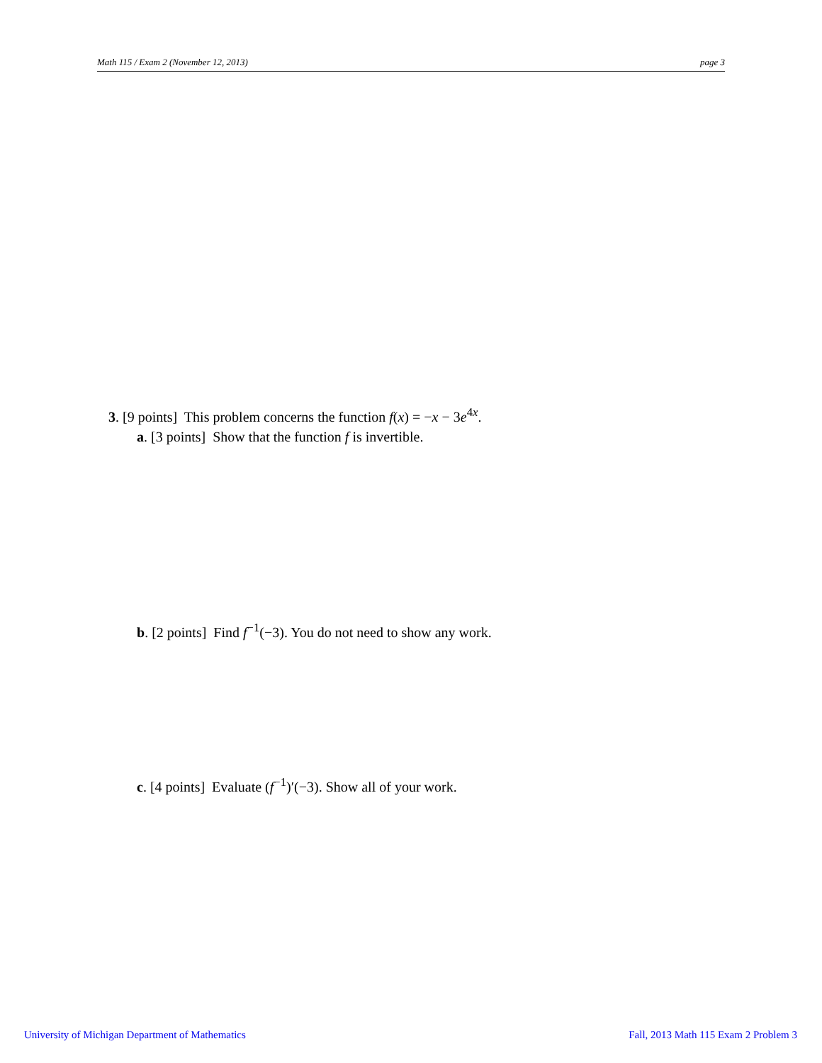Math 115 / Exam 2 (November 12, 2013) page 3
3. [9 points] This problem concerns the function f(x) = −x − 3e<sup>4x</sup>.
a. [3 points] Show that the function f is invertible.
b. [2 points] Find f<sup>−1</sup>(−3). You do not need to show any work.
c. [4 points] Evaluate (f<sup>−1</sup>)′(−3). Show all of your work.
University of Michigan Department of Mathematics
Fall, 2013 Math 115 Exam 2 Problem 3